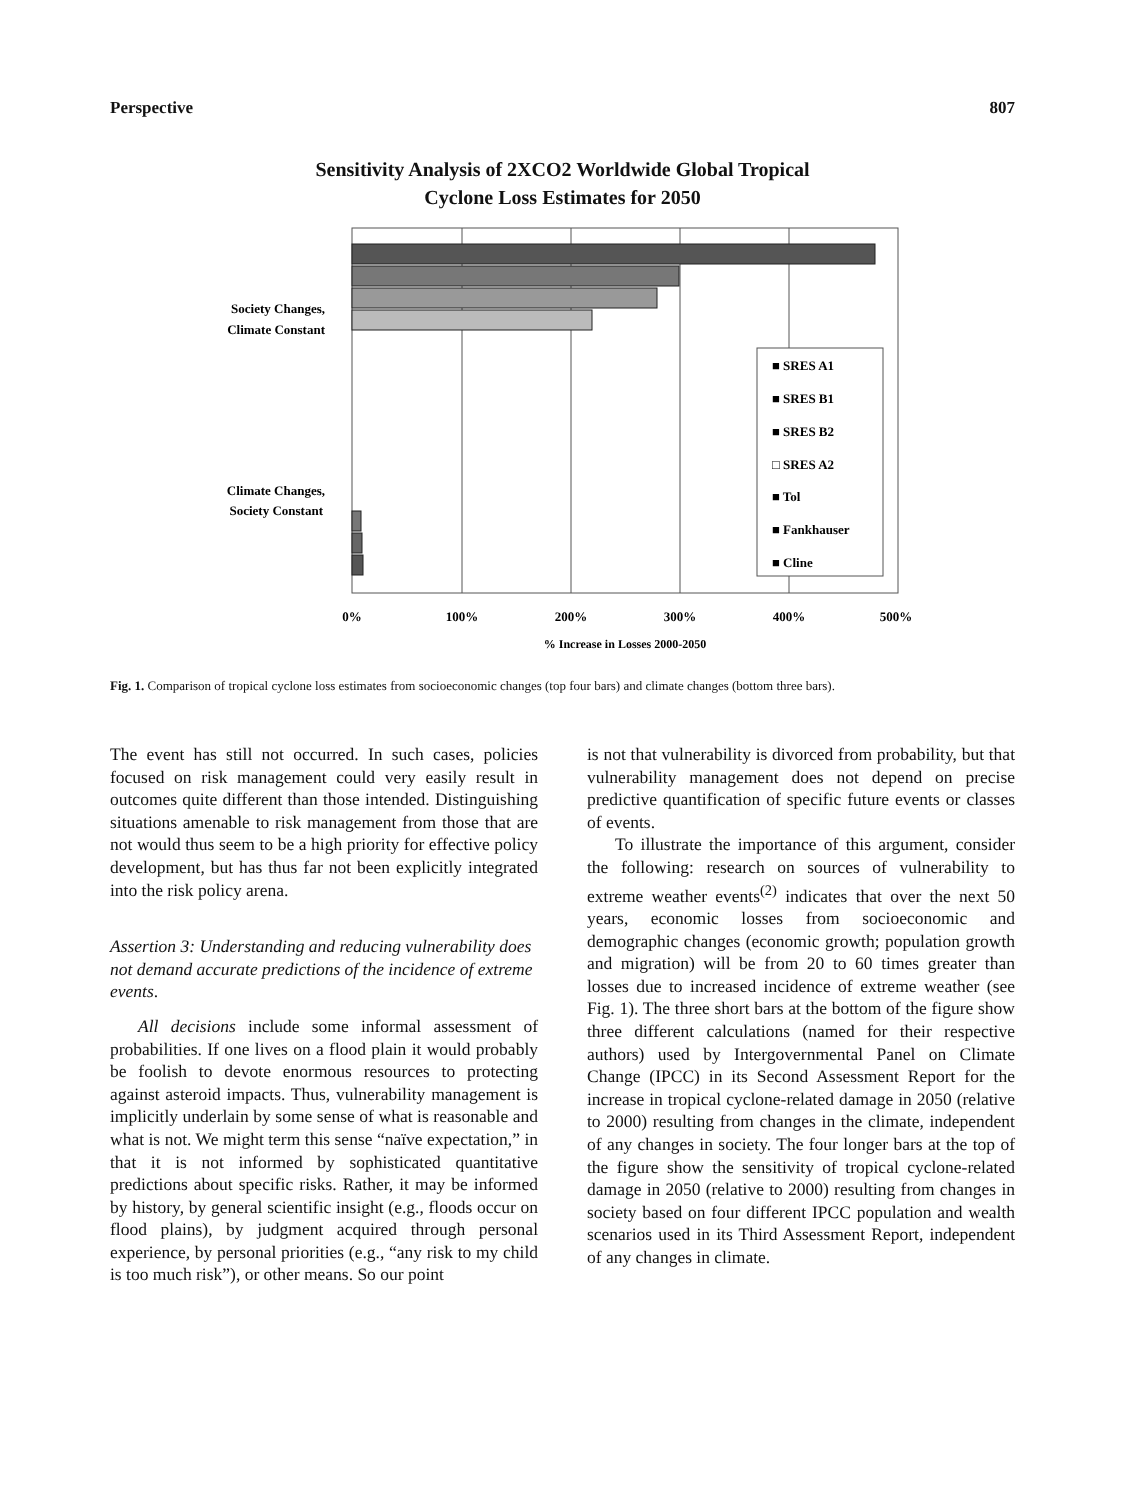Perspective 807
Sensitivity Analysis of 2XCO2 Worldwide Global Tropical
Cyclone Loss Estimates for 2050
Society Changes,
Climate Constant
Climate Changes,
Society Constant
■ SRES A1
■ SRES B1
■ SRES B2
□ SRES A2
■ Tol
■ Fankhauser
■ Cline
0%
100%
200%
300%
400%
500%
% Increase in Losses 2000-2050
Fig. 1. Comparison of tropical cyclone loss estimates from socioeconomic changes (top four bars) and climate changes (bottom three bars).
The event has still not occurred. In such cases, policies focused on risk management could very easily result in outcomes quite different than those intended. Distinguishing situations amenable to risk management from those that are not would thus seem to be a high priority for effective policy development, but has thus far not been explicitly integrated into the risk policy arena.
Assertion 3: Understanding and reducing vulnerability does not demand accurate predictions of the incidence of extreme events.
All decisions include some informal assessment of probabilities. If one lives on a flood plain it would probably be foolish to devote enormous resources to protecting against asteroid impacts. Thus, vulnerability management is implicitly underlain by some sense of what is reasonable and what is not. We might term this sense “naïve expectation,” in that it is not informed by sophisticated quantitative predictions about specific risks. Rather, it may be informed by history, by general scientific insight (e.g., floods occur on flood plains), by judgment acquired through personal experience, by personal priorities (e.g., “any risk to my child is too much risk”), or other means. So our point
is not that vulnerability is divorced from probability, but that vulnerability management does not depend on precise predictive quantification of specific future events or classes of events.
To illustrate the importance of this argument, consider the following: research on sources of vulnerability to extreme weather events<sup>(2)</sup> indicates that over the next 50 years, economic losses from socioeconomic and demographic changes (economic growth; population growth and migration) will be from 20 to 60 times greater than losses due to increased incidence of extreme weather (see Fig. 1). The three short bars at the bottom of the figure show three different calculations (named for their respective authors) used by Intergovernmental Panel on Climate Change (IPCC) in its Second Assessment Report for the increase in tropical cyclone-related damage in 2050 (relative to 2000) resulting from changes in the climate, independent of any changes in society. The four longer bars at the top of the figure show the sensitivity of tropical cyclone-related damage in 2050 (relative to 2000) resulting from changes in society based on four different IPCC population and wealth scenarios used in its Third Assessment Report, independent of any changes in climate.